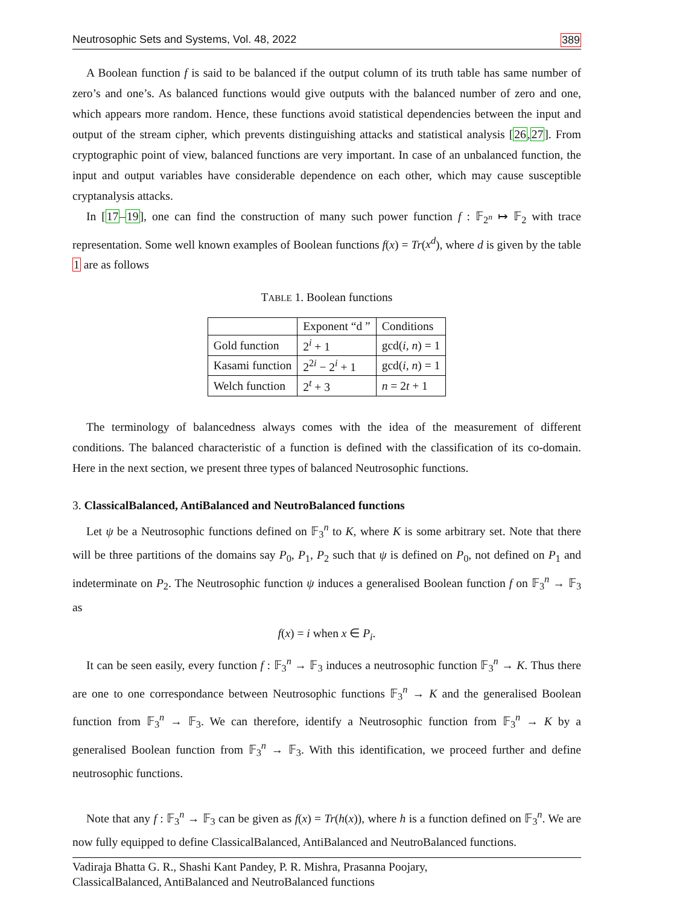Neutrosophic Sets and Systems, Vol. 48, 2022 389
A Boolean function f is said to be balanced if the output column of its truth table has same number of zero’s and one’s. As balanced functions would give outputs with the balanced number of zero and one, which appears more random. Hence, these functions avoid statistical dependencies between the input and output of the stream cipher, which prevents distinguishing attacks and statistical analysis [26,27]. From cryptographic point of view, balanced functions are very important. In case of an unbalanced function, the input and output variables have considerable dependence on each other, which may cause susceptible cryptanalysis attacks.
In [17–19], one can find the construction of many such power function f : 𝔽<sub>2<sup>n</sup></sub> ↦ 𝔽<sub>2</sub> with trace representation. Some well known examples of Boolean functions f(x) = Tr(x<sup>d</sup>), where d is given by the table 1 are as follows
TABLE 1. Boolean functions
| | Exponent “d ” | Conditions |
| --- | --- | --- |
| Gold function | 2<sup>i</sup> + 1 | gcd( i , n ) = 1 |
| Kasami function | 2<sup>2i</sup> − 2<sup>i</sup> + 1 | gcd( i , n ) = 1 |
| Welch function | 2<sup>t</sup> + 3 | n = 2 t + 1 |
The terminology of balancedness always comes with the idea of the measurement of different conditions. The balanced characteristic of a function is defined with the classification of its co-domain. Here in the next section, we present three types of balanced Neutrosophic functions.
3. ClassicalBalanced, AntiBalanced and NeutroBalanced functions
Let ψ be a Neutrosophic functions defined on 𝔽<sub>3</sub><sup>n</sup> to K, where K is some arbitrary set. Note that there will be three partitions of the domains say P<sub>0</sub>, P<sub>1</sub>, P<sub>2</sub> such that ψ is defined on P<sub>0</sub>, not defined on P<sub>1</sub> and indeterminate on P<sub>2</sub>. The Neutrosophic function ψ induces a generalised Boolean function f on 𝔽<sub>3</sub><sup>n</sup> → 𝔽<sub>3</sub> as
f(x) = i when x ∈ P<sub>i</sub>.
It can be seen easily, every function f : 𝔽<sub>3</sub><sup>n</sup> → 𝔽<sub>3</sub> induces a neutrosophic function 𝔽<sub>3</sub><sup>n</sup> → K. Thus there are one to one correspondance between Neutrosophic functions 𝔽<sub>3</sub><sup>n</sup> → K and the generalised Boolean function from 𝔽<sub>3</sub><sup>n</sup> → 𝔽<sub>3</sub>. We can therefore, identify a Neutrosophic function from 𝔽<sub>3</sub><sup>n</sup> → K by a generalised Boolean function from 𝔽<sub>3</sub><sup>n</sup> → 𝔽<sub>3</sub>. With this identification, we proceed further and define neutrosophic functions.
Note that any f : 𝔽<sub>3</sub><sup>n</sup> → 𝔽<sub>3</sub> can be given as f(x) = Tr(h(x)), where h is a function defined on 𝔽<sub>3</sub><sup>n</sup>. We are now fully equipped to define ClassicalBalanced, AntiBalanced and NeutroBalanced functions.
Vadiraja Bhatta G. R., Shashi Kant Pandey, P. R. Mishra, Prasanna Poojary,
ClassicalBalanced, AntiBalanced and NeutroBalanced functions